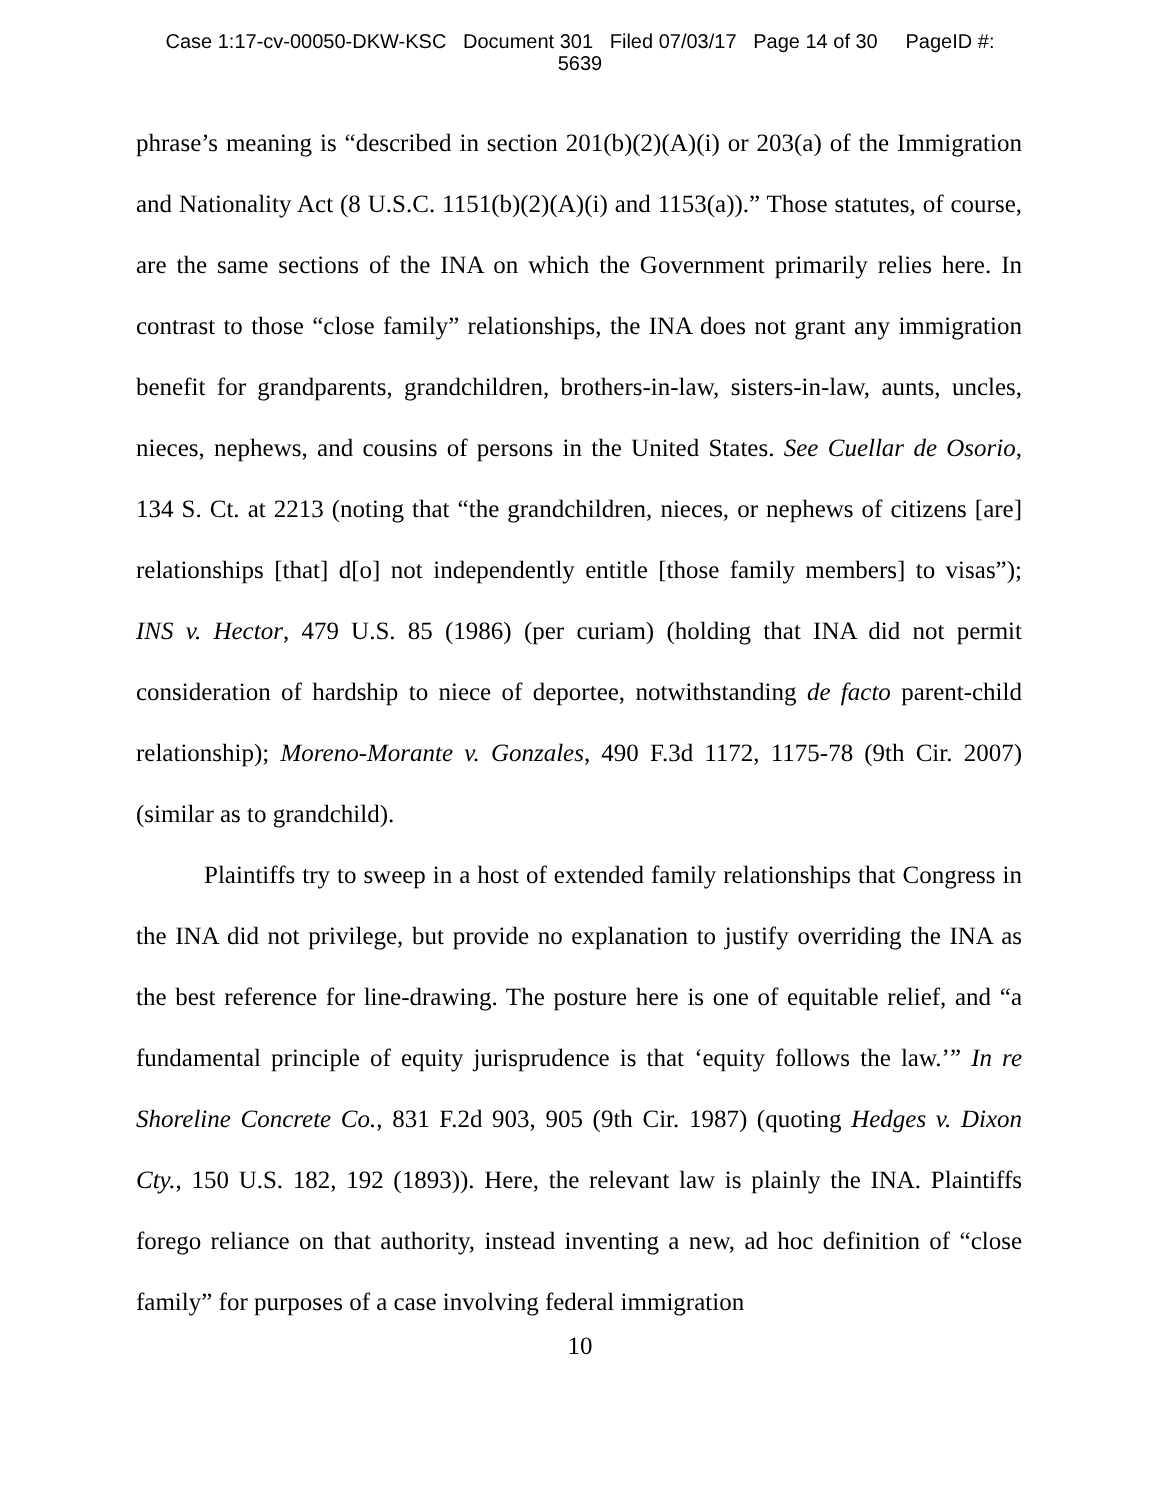Case 1:17-cv-00050-DKW-KSC Document 301 Filed 07/03/17 Page 14 of 30 PageID #:
5639
phrase’s meaning is “described in section 201(b)(2)(A)(i) or 203(a) of the Immigration and Nationality Act (8 U.S.C. 1151(b)(2)(A)(i) and 1153(a)).” Those statutes, of course, are the same sections of the INA on which the Government primarily relies here. In contrast to those “close family” relationships, the INA does not grant any immigration benefit for grandparents, grandchildren, brothers-in-law, sisters-in-law, aunts, uncles, nieces, nephews, and cousins of persons in the United States. See Cuellar de Osorio, 134 S. Ct. at 2213 (noting that “the grandchildren, nieces, or nephews of citizens [are] relationships [that] d[o] not independently entitle [those family members] to visas”); INS v. Hector, 479 U.S. 85 (1986) (per curiam) (holding that INA did not permit consideration of hardship to niece of deportee, notwithstanding de facto parent-child relationship); Moreno-Morante v. Gonzales, 490 F.3d 1172, 1175-78 (9th Cir. 2007) (similar as to grandchild).
Plaintiffs try to sweep in a host of extended family relationships that Congress in the INA did not privilege, but provide no explanation to justify overriding the INA as the best reference for line-drawing. The posture here is one of equitable relief, and “a fundamental principle of equity jurisprudence is that ‘equity follows the law.’” In re Shoreline Concrete Co., 831 F.2d 903, 905 (9th Cir. 1987) (quoting Hedges v. Dixon Cty., 150 U.S. 182, 192 (1893)). Here, the relevant law is plainly the INA. Plaintiffs forego reliance on that authority, instead inventing a new, ad hoc definition of “close family” for purposes of a case involving federal immigration
10